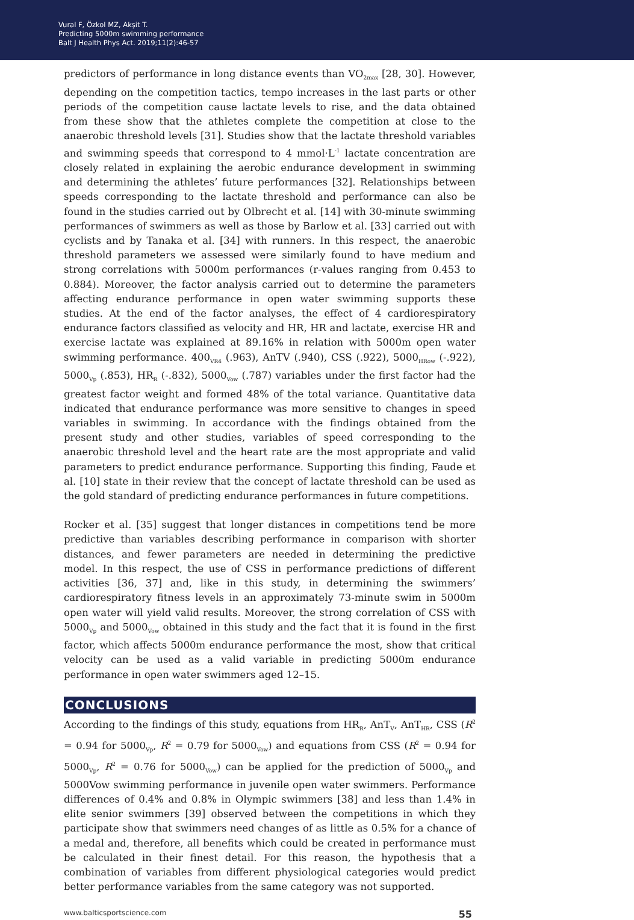Vural F, Özkol MZ, Akşit T.
Predicting 5000m swimming performance
Balt J Health Phys Act. 2019;11(2):46-57
predictors of performance in long distance events than VO<sub>2max</sub> [28, 30]. However, depending on the competition tactics, tempo increases in the last parts or other periods of the competition cause lactate levels to rise, and the data obtained from these show that the athletes complete the competition at close to the anaerobic threshold levels [31]. Studies show that the lactate threshold variables and swimming speeds that correspond to 4 mmol·L<sup>-1</sup> lactate concentration are closely related in explaining the aerobic endurance development in swimming and determining the athletes’ future performances [32]. Relationships between speeds corresponding to the lactate threshold and performance can also be found in the studies carried out by Olbrecht et al. [14] with 30-minute swimming performances of swimmers as well as those by Barlow et al. [33] carried out with cyclists and by Tanaka et al. [34] with runners. In this respect, the anaerobic threshold parameters we assessed were similarly found to have medium and strong correlations with 5000m performances (r-values ranging from 0.453 to 0.884). Moreover, the factor analysis carried out to determine the parameters affecting endurance performance in open water swimming supports these studies. At the end of the factor analyses, the effect of 4 cardiorespiratory endurance factors classified as velocity and HR, HR and lactate, exercise HR and exercise lactate was explained at 89.16% in relation with 5000m open water swimming performance. 400<sub>VR4</sub> (.963), AnTV (.940), CSS (.922), 5000<sub>HRow</sub> (-.922), 5000<sub>Vp</sub> (.853), HR<sub>R</sub> (-.832), 5000<sub>Vow</sub> (.787) variables under the first factor had the greatest factor weight and formed 48% of the total variance. Quantitative data indicated that endurance performance was more sensitive to changes in speed variables in swimming. In accordance with the findings obtained from the present study and other studies, variables of speed corresponding to the anaerobic threshold level and the heart rate are the most appropriate and valid parameters to predict endurance performance. Supporting this finding, Faude et al. [10] state in their review that the concept of lactate threshold can be used as the gold standard of predicting endurance performances in future competitions.
Rocker et al. [35] suggest that longer distances in competitions tend be more predictive than variables describing performance in comparison with shorter distances, and fewer parameters are needed in determining the predictive model. In this respect, the use of CSS in performance predictions of different activities [36, 37] and, like in this study, in determining the swimmers’ cardiorespiratory fitness levels in an approximately 73-minute swim in 5000m open water will yield valid results. Moreover, the strong correlation of CSS with 5000<sub>Vp</sub> and 5000<sub>Vow</sub> obtained in this study and the fact that it is found in the first factor, which affects 5000m endurance performance the most, show that critical velocity can be used as a valid variable in predicting 5000m endurance performance in open water swimmers aged 12–15.
CONCLUSIONS
According to the findings of this study, equations from HR<sub>R</sub>, AnT<sub>V</sub>, AnT<sub>HR</sub>, CSS (R<sup>2</sup> = 0.94 for 5000<sub>Vp</sub>, R<sup>2</sup> = 0.79 for 5000<sub>Vow</sub>) and equations from CSS (R<sup>2</sup> = 0.94 for 5000<sub>Vp</sub>, R<sup>2</sup> = 0.76 for 5000<sub>Vow</sub>) can be applied for the prediction of 5000<sub>Vp</sub> and 5000Vow swimming performance in juvenile open water swimmers. Performance differences of 0.4% and 0.8% in Olympic swimmers [38] and less than 1.4% in elite senior swimmers [39] observed between the competitions in which they participate show that swimmers need changes of as little as 0.5% for a chance of a medal and, therefore, all benefits which could be created in performance must be calculated in their finest detail. For this reason, the hypothesis that a combination of variables from different physiological categories would predict better performance variables from the same category was not supported.
www.balticsportscience.com 55